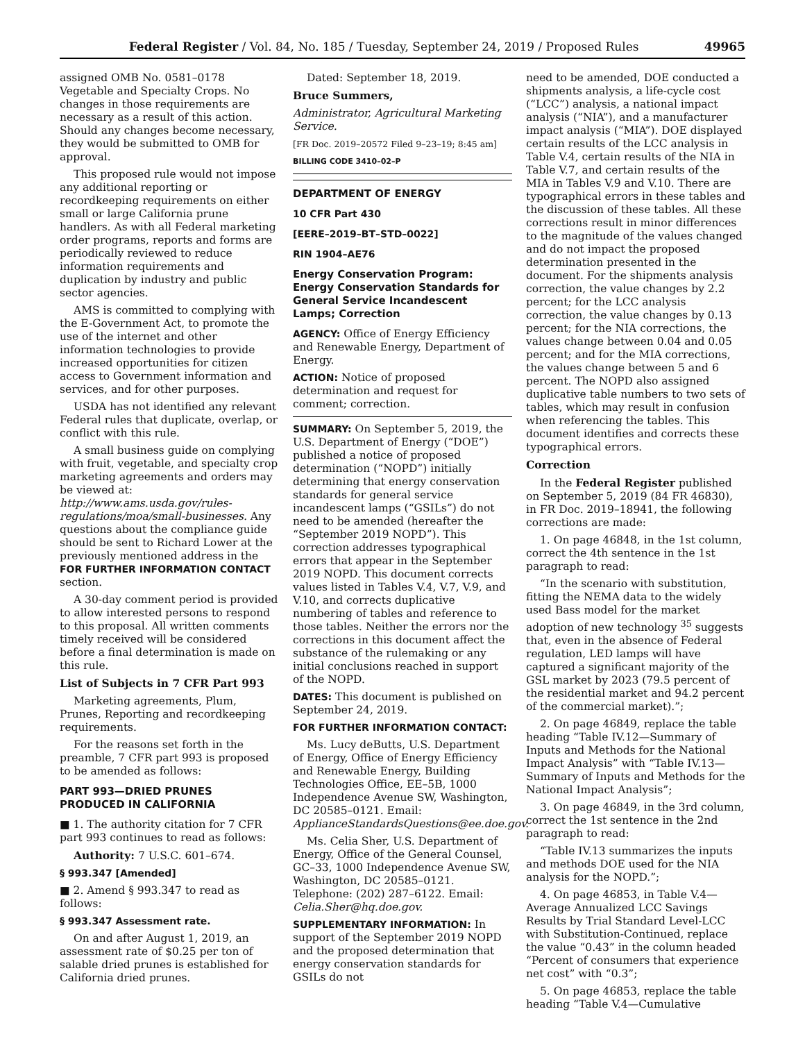Federal Register / Vol. 84, No. 185 / Tuesday, September 24, 2019 / Proposed Rules 49965
assigned OMB No. 0581–0178 Vegetable and Specialty Crops. No changes in those requirements are necessary as a result of this action. Should any changes become necessary, they would be submitted to OMB for approval.
This proposed rule would not impose any additional reporting or recordkeeping requirements on either small or large California prune handlers. As with all Federal marketing order programs, reports and forms are periodically reviewed to reduce information requirements and duplication by industry and public sector agencies.
AMS is committed to complying with the E-Government Act, to promote the use of the internet and other information technologies to provide increased opportunities for citizen access to Government information and services, and for other purposes.
USDA has not identified any relevant Federal rules that duplicate, overlap, or conflict with this rule.
A small business guide on complying with fruit, vegetable, and specialty crop marketing agreements and orders may be viewed at: http://www.ams.usda.gov/rules-regulations/moa/small-businesses. Any questions about the compliance guide should be sent to Richard Lower at the previously mentioned address in the FOR FURTHER INFORMATION CONTACT section.
A 30-day comment period is provided to allow interested persons to respond to this proposal. All written comments timely received will be considered before a final determination is made on this rule.
List of Subjects in 7 CFR Part 993
Marketing agreements, Plum, Prunes, Reporting and recordkeeping requirements.
For the reasons set forth in the preamble, 7 CFR part 993 is proposed to be amended as follows:
PART 993—DRIED PRUNES PRODUCED IN CALIFORNIA
■ 1. The authority citation for 7 CFR part 993 continues to read as follows:
Authority: 7 U.S.C. 601–674.
§ 993.347 [Amended]
■ 2. Amend § 993.347 to read as follows:
§ 993.347 Assessment rate.
On and after August 1, 2019, an assessment rate of $0.25 per ton of salable dried prunes is established for California dried prunes.
Dated: September 18, 2019.
Bruce Summers,
Administrator, Agricultural Marketing Service.
[FR Doc. 2019–20572 Filed 9–23–19; 8:45 am]
BILLING CODE 3410–02–P
DEPARTMENT OF ENERGY
10 CFR Part 430
[EERE–2019–BT–STD–0022]
RIN 1904–AE76
Energy Conservation Program: Energy Conservation Standards for General Service Incandescent Lamps; Correction
AGENCY: Office of Energy Efficiency and Renewable Energy, Department of Energy.
ACTION: Notice of proposed determination and request for comment; correction.
SUMMARY: On September 5, 2019, the U.S. Department of Energy (“DOE”) published a notice of proposed determination (“NOPD”) initially determining that energy conservation standards for general service incandescent lamps (“GSILs”) do not need to be amended (hereafter the “September 2019 NOPD”). This correction addresses typographical errors that appear in the September 2019 NOPD. This document corrects values listed in Tables V.4, V.7, V.9, and V.10, and corrects duplicative numbering of tables and reference to those tables. Neither the errors nor the corrections in this document affect the substance of the rulemaking or any initial conclusions reached in support of the NOPD.
DATES: This document is published on September 24, 2019.
FOR FURTHER INFORMATION CONTACT:
Ms. Lucy deButts, U.S. Department of Energy, Office of Energy Efficiency and Renewable Energy, Building Technologies Office, EE–5B, 1000 Independence Avenue SW, Washington, DC 20585–0121. Email: ApplianceStandardsQuestions@ee.doe.gov.
Ms. Celia Sher, U.S. Department of Energy, Office of the General Counsel, GC–33, 1000 Independence Avenue SW, Washington, DC 20585–0121. Telephone: (202) 287–6122. Email: Celia.Sher@hq.doe.gov.
SUPPLEMENTARY INFORMATION: In support of the September 2019 NOPD and the proposed determination that energy conservation standards for GSILs do not
need to be amended, DOE conducted a shipments analysis, a life-cycle cost (“LCC”) analysis, a national impact analysis (“NIA”), and a manufacturer impact analysis (“MIA”). DOE displayed certain results of the LCC analysis in Table V.4, certain results of the NIA in Table V.7, and certain results of the MIA in Tables V.9 and V.10. There are typographical errors in these tables and the discussion of these tables. All these corrections result in minor differences to the magnitude of the values changed and do not impact the proposed determination presented in the document. For the shipments analysis correction, the value changes by 2.2 percent; for the LCC analysis correction, the value changes by 0.13 percent; for the NIA corrections, the values change between 0.04 and 0.05 percent; and for the MIA corrections, the values change between 5 and 6 percent. The NOPD also assigned duplicative table numbers to two sets of tables, which may result in confusion when referencing the tables. This document identifies and corrects these typographical errors.
Correction
In the Federal Register published on September 5, 2019 (84 FR 46830), in FR Doc. 2019–18941, the following corrections are made:
1. On page 46848, in the 1st column, correct the 4th sentence in the 1st paragraph to read:
“In the scenario with substitution, fitting the NEMA data to the widely used Bass model for the market adoption of new technology <sup>35</sup> suggests that, even in the absence of Federal regulation, LED lamps will have captured a significant majority of the GSL market by 2023 (79.5 percent of the residential market and 94.2 percent of the commercial market).”;
2. On page 46849, replace the table heading “Table IV.12—Summary of Inputs and Methods for the National Impact Analysis” with “Table IV.13—Summary of Inputs and Methods for the National Impact Analysis”;
3. On page 46849, in the 3rd column, correct the 1st sentence in the 2nd paragraph to read:
“Table IV.13 summarizes the inputs and methods DOE used for the NIA analysis for the NOPD.”;
4. On page 46853, in Table V.4—Average Annualized LCC Savings Results by Trial Standard Level-LCC with Substitution-Continued, replace the value “0.43” in the column headed “Percent of consumers that experience net cost” with “0.3”;
5. On page 46853, replace the table heading “Table V.4—Cumulative